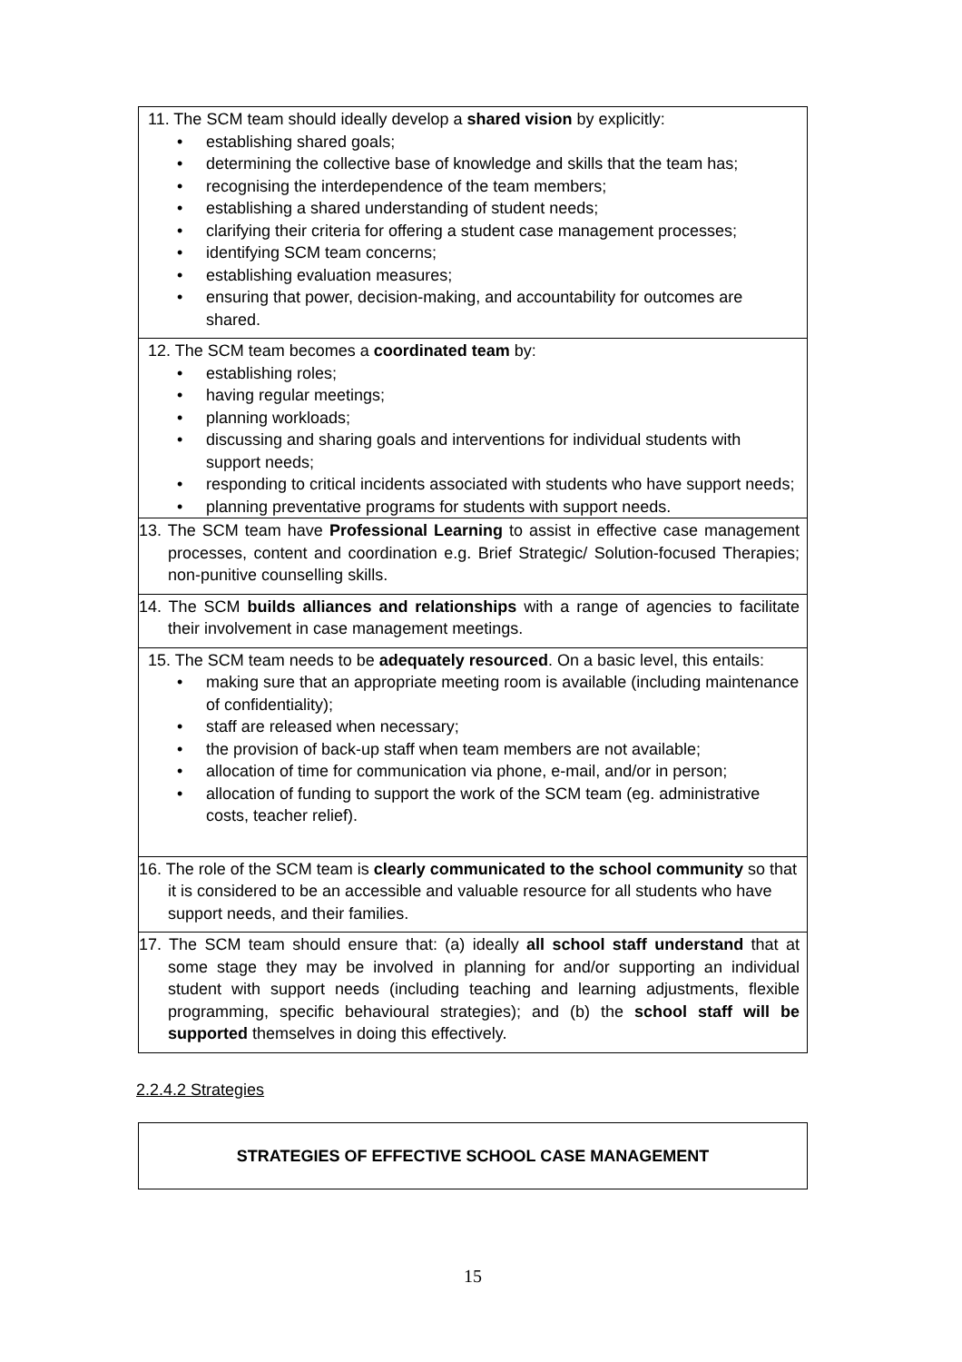| 11. The SCM team should ideally develop a shared vision by explicitly: • establishing shared goals; • determining the collective base of knowledge and skills that the team has; • recognising the interdependence of the team members; • establishing a shared understanding of student needs; • clarifying their criteria for offering a student case management processes; • identifying SCM team concerns; • establishing evaluation measures; • ensuring that power, decision-making, and accountability for outcomes are shared. |
| 12. The SCM team becomes a coordinated team by: • establishing roles; • having regular meetings; • planning workloads; • discussing and sharing goals and interventions for individual students with support needs; • responding to critical incidents associated with students who have support needs; • planning preventative programs for students with support needs. |
| 13. The SCM team have Professional Learning to assist in effective case management processes, content and coordination e.g. Brief Strategic/ Solution-focused Therapies; non-punitive counselling skills. |
| 14. The SCM builds alliances and relationships with a range of agencies to facilitate their involvement in case management meetings. |
| 15. The SCM team needs to be adequately resourced . On a basic level, this entails: • making sure that an appropriate meeting room is available (including maintenance of confidentiality); • staff are released when necessary; • the provision of back-up staff when team members are not available; • allocation of time for communication via phone, e-mail, and/or in person; • allocation of funding to support the work of the SCM team (eg. administrative costs, teacher relief). |
| 16. The role of the SCM team is clearly communicated to the school community so that it is considered to be an accessible and valuable resource for all students who have support needs, and their families. |
| 17. The SCM team should ensure that: (a) ideally all school staff understand that at some stage they may be involved in planning for and/or supporting an individual student with support needs (including teaching and learning adjustments, flexible programming, specific behavioural strategies); and (b) the school staff will be supported themselves in doing this effectively. |
2.2.4.2 Strategies
STRATEGIES OF EFFECTIVE SCHOOL CASE MANAGEMENT
15